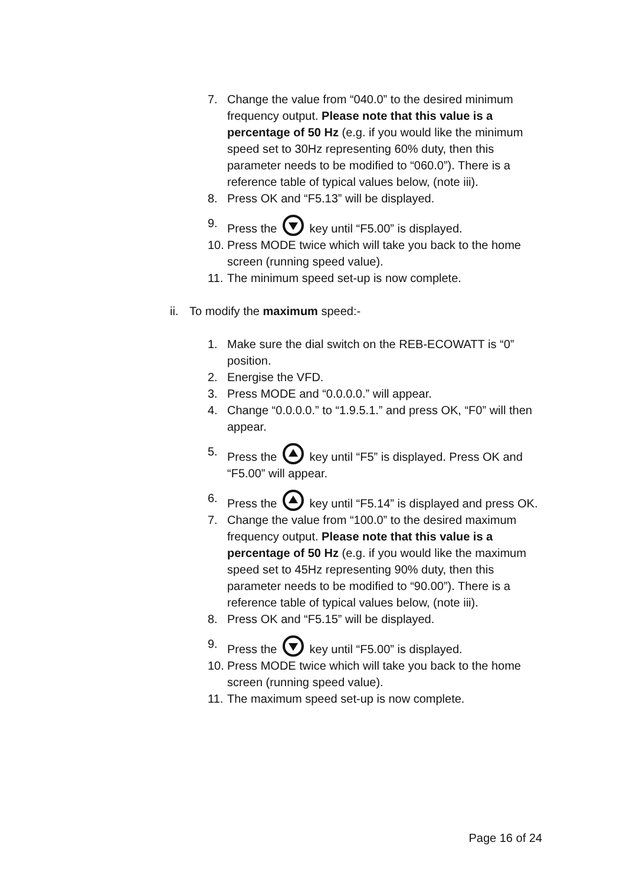7. Change the value from “040.0” to the desired minimum frequency output. Please note that this value is a percentage of 50 Hz (e.g. if you would like the minimum speed set to 30Hz representing 60% duty, then this parameter needs to be modified to “060.0”). There is a reference table of typical values below, (note iii).
8. Press OK and “F5.13” will be displayed.
9. Press the key until “F5.00” is displayed.
10. Press MODE twice which will take you back to the home screen (running speed value).
11. The minimum speed set-up is now complete.
ii. To modify the maximum speed:-
1. Make sure the dial switch on the REB-ECOWATT is “0” position.
2. Energise the VFD.
3. Press MODE and “0.0.0.0.” will appear.
4. Change “0.0.0.0.” to “1.9.5.1.” and press OK, “F0” will then appear.
5. Press the key until “F5” is displayed. Press OK and “F5.00” will appear.
6. Press the key until “F5.14” is displayed and press OK.
7. Change the value from “100.0” to the desired maximum frequency output. Please note that this value is a percentage of 50 Hz (e.g. if you would like the maximum speed set to 45Hz representing 90% duty, then this parameter needs to be modified to “90.00”). There is a reference table of typical values below, (note iii).
8. Press OK and “F5.15” will be displayed.
9. Press the key until “F5.00” is displayed.
10. Press MODE twice which will take you back to the home screen (running speed value).
11. The maximum speed set-up is now complete.
Page 16 of 24